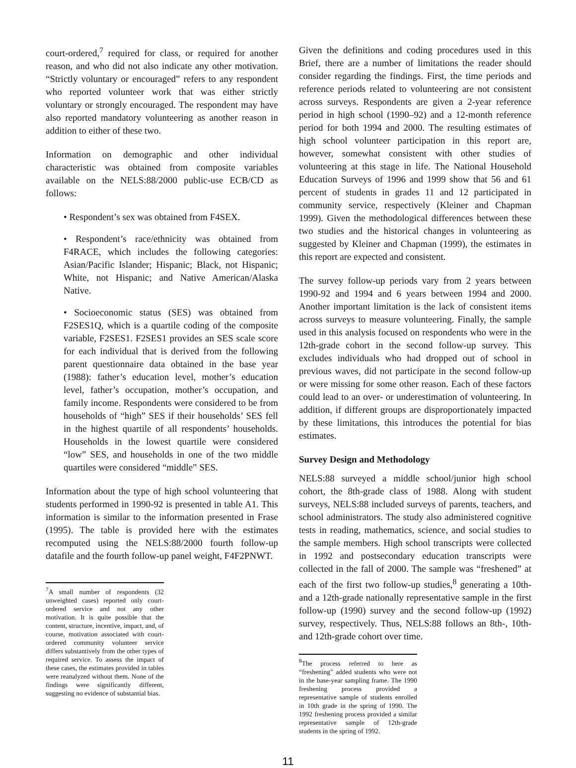court-ordered,<sup>7</sup> required for class, or required for another reason, and who did not also indicate any other motivation. “Strictly voluntary or encouraged” refers to any respondent who reported volunteer work that was either strictly voluntary or strongly encouraged. The respondent may have also reported mandatory volunteering as another reason in addition to either of these two.
Information on demographic and other individual characteristic was obtained from composite variables available on the NELS:88/2000 public-use ECB/CD as follows:
• Respondent’s sex was obtained from F4SEX.
• Respondent’s race/ethnicity was obtained from F4RACE, which includes the following categories: Asian/Pacific Islander; Hispanic; Black, not Hispanic; White, not Hispanic; and Native American/Alaska Native.
• Socioeconomic status (SES) was obtained from F2SES1Q, which is a quartile coding of the composite variable, F2SES1. F2SES1 provides an SES scale score for each individual that is derived from the following parent questionnaire data obtained in the base year (1988): father’s education level, mother’s education level, father’s occupation, mother’s occupation, and family income. Respondents were considered to be from households of “high” SES if their households’ SES fell in the highest quartile of all respondents’ households. Households in the lowest quartile were considered “low” SES, and households in one of the two middle quartiles were considered “middle” SES.
Information about the type of high school volunteering that students performed in 1990-92 is presented in table A1. This information is similar to the information presented in Frase (1995). The table is provided here with the estimates recomputed using the NELS:88/2000 fourth follow-up datafile and the fourth follow-up panel weight, F4F2PNWT.
<sup>7</sup> A small number of respondents (32 unweighted cases) reported only court-ordered service and not any other motivation. It is quite possible that the content, structure, incentive, impact, and, of course, motivation associated with court-ordered community volunteer service differs substantively from the other types of required service. To assess the impact of these cases, the estimates provided in tables were reanalyzed without them. None of the findings were significantly different, suggesting no evidence of substantial bias.
Given the definitions and coding procedures used in this Brief, there are a number of limitations the reader should consider regarding the findings. First, the time periods and reference periods related to volunteering are not consistent across surveys. Respondents are given a 2-year reference period in high school (1990–92) and a 12-month reference period for both 1994 and 2000. The resulting estimates of high school volunteer participation in this report are, however, somewhat consistent with other studies of volunteering at this stage in life. The National Household Education Surveys of 1996 and 1999 show that 56 and 61 percent of students in grades 11 and 12 participated in community service, respectively (Kleiner and Chapman 1999). Given the methodological differences between these two studies and the historical changes in volunteering as suggested by Kleiner and Chapman (1999), the estimates in this report are expected and consistent.
The survey follow-up periods vary from 2 years between 1990-92 and 1994 and 6 years between 1994 and 2000. Another important limitation is the lack of consistent items across surveys to measure volunteering. Finally, the sample used in this analysis focused on respondents who were in the 12th-grade cohort in the second follow-up survey. This excludes individuals who had dropped out of school in previous waves, did not participate in the second follow-up or were missing for some other reason. Each of these factors could lead to an over- or underestimation of volunteering. In addition, if different groups are disproportionately impacted by these limitations, this introduces the potential for bias estimates.
Survey Design and Methodology
NELS:88 surveyed a middle school/junior high school cohort, the 8th-grade class of 1988. Along with student surveys, NELS:88 included surveys of parents, teachers, and school administrators. The study also administered cognitive tests in reading, mathematics, science, and social studies to the sample members. High school transcripts were collected in 1992 and postsecondary education transcripts were collected in the fall of 2000. The sample was “freshened” at each of the first two follow-up studies,<sup>8</sup> generating a 10th- and a 12th-grade nationally representative sample in the first follow-up (1990) survey and the second follow-up (1992) survey, respectively. Thus, NELS:88 follows an 8th-, 10th- and 12th-grade cohort over time.
<sup>8</sup> The process referred to here as “freshening” added students who were not in the base-year sampling frame. The 1990 freshening process provided a representative sample of students enrolled in 10th grade in the spring of 1990. The 1992 freshening process provided a similar representative sample of 12th-grade students in the spring of 1992.
11